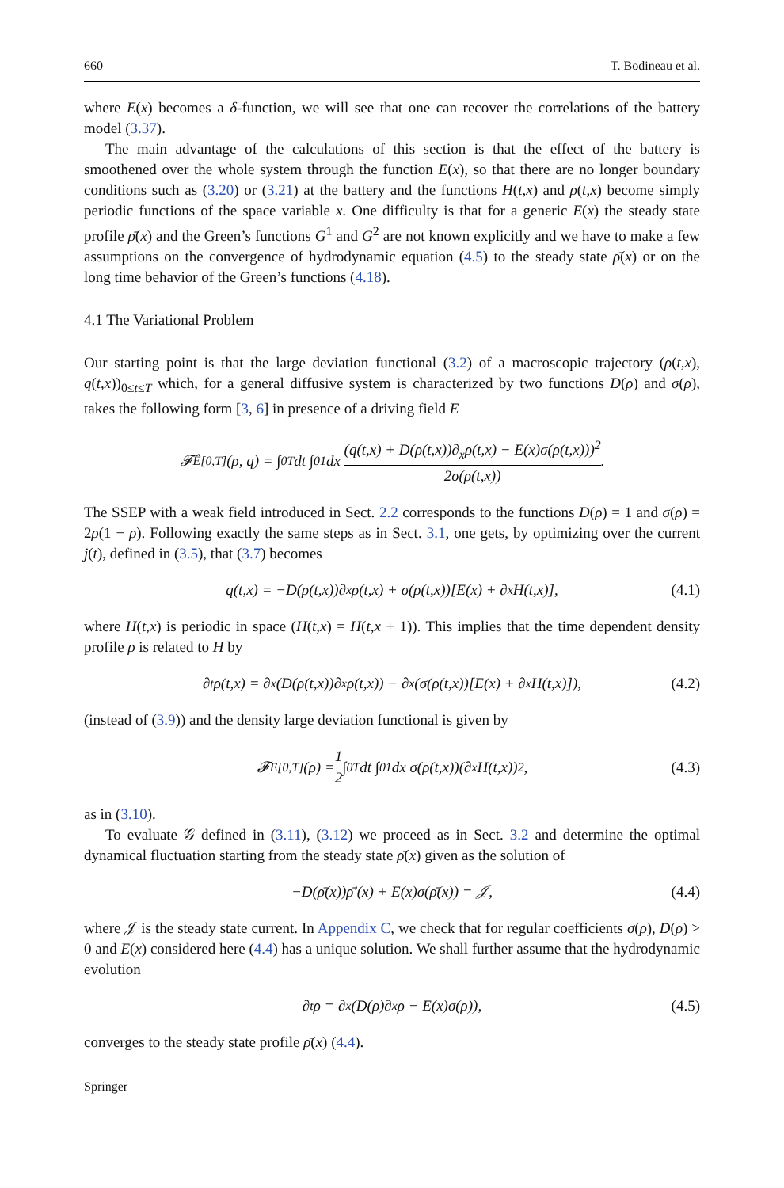660 T. Bodineau et al.
where E(x) becomes a δ-function, we will see that one can recover the correlations of the battery model (3.37).
The main advantage of the calculations of this section is that the effect of the battery is smoothened over the whole system through the function E(x), so that there are no longer boundary conditions such as (3.20) or (3.21) at the battery and the functions H(t,x) and ρ(t,x) become simply periodic functions of the space variable x. One difficulty is that for a generic E(x) the steady state profile ρ̄(x) and the Green’s functions G<sup>1</sup> and G<sup>2</sup> are not known explicitly and we have to make a few assumptions on the convergence of hydrodynamic equation (4.5) to the steady state ρ̄(x) or on the long time behavior of the Green’s functions (4.18).
4.1 The Variational Problem
Our starting point is that the large deviation functional (3.2) of a macroscopic trajectory (ρ(t,x), q(t,x))<sub>0≤t≤T</sub> which, for a general diffusive system is characterized by two functions D(ρ) and σ(ρ), takes the following form [3, 6] in presence of a driving field E
𝓕̂<sup>E</sup><sub>[0,T]</sub>(ρ, q) = ∫<sub>0</sub><sup>T</sup> dt ∫<sub>0</sub><sup>1</sup> dx (q(t,x) + D(ρ(t,x))∂<sub>x</sub>ρ(t,x) − E(x)σ(ρ(t,x)))<sup>2</sup> 2σ(ρ(t,x)).
The SSEP with a weak field introduced in Sect. 2.2 corresponds to the functions D(ρ) = 1 and σ(ρ) = 2ρ(1 − ρ). Following exactly the same steps as in Sect. 3.1, one gets, by optimizing over the current j(t), defined in (3.5), that (3.7) becomes
q(t,x) = −D(ρ(t,x))∂<sub>x</sub>ρ(t,x) + σ(ρ(t,x))[E(x) + ∂<sub>x</sub>H(t,x)], (4.1)
where H(t,x) is periodic in space (H(t,x) = H(t,x + 1)). This implies that the time dependent density profile ρ is related to H by
∂<sub>t</sub>ρ(t,x) = ∂<sub>x</sub>(D(ρ(t,x))∂<sub>x</sub>ρ(t,x)) − ∂<sub>x</sub>(σ(ρ(t,x))[E(x) + ∂<sub>x</sub>H(t,x)]), (4.2)
(instead of (3.9)) and the density large deviation functional is given by
𝓕<sup>E</sup><sub>[0,T]</sub>(ρ) = 1 2 ∫<sub>0</sub><sup>T</sup> dt ∫<sub>0</sub><sup>1</sup> dx σ(ρ(t,x))(∂<sub>x</sub>H(t,x))<sup>2</sup>, (4.3)
as in (3.10).
To evaluate 𝒢 defined in (3.11), (3.12) we proceed as in Sect. 3.2 and determine the optimal dynamical fluctuation starting from the steady state ρ̄(x) given as the solution of
−D(ρ̄(x))ρ̄′(x) + E(x)σ(ρ̄(x)) = 𝒥, (4.4)
where 𝒥 is the steady state current. In Appendix C, we check that for regular coefficients σ(ρ), D(ρ) > 0 and E(x) considered here (4.4) has a unique solution. We shall further assume that the hydrodynamic evolution
∂<sub>t</sub>ρ = ∂<sub>x</sub>(D(ρ)∂<sub>x</sub>ρ − E(x)σ(ρ)), (4.5)
converges to the steady state profile ρ̄(x) (4.4).
Springer